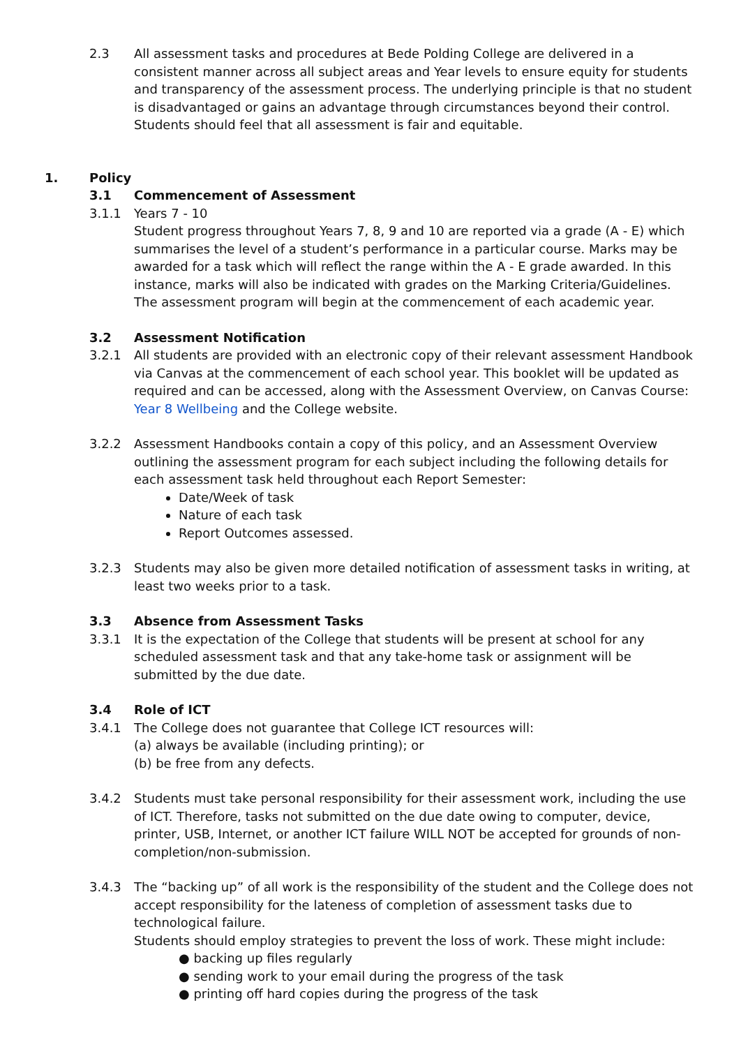2.3 All assessment tasks and procedures at Bede Polding College are delivered in a consistent manner across all subject areas and Year levels to ensure equity for students and transparency of the assessment process. The underlying principle is that no student is disadvantaged or gains an advantage through circumstances beyond their control. Students should feel that all assessment is fair and equitable.
1. Policy
3.1 Commencement of Assessment
3.1.1 Years 7 - 10
Student progress throughout Years 7, 8, 9 and 10 are reported via a grade (A - E) which summarises the level of a student’s performance in a particular course. Marks may be awarded for a task which will reflect the range within the A - E grade awarded. In this instance, marks will also be indicated with grades on the Marking Criteria/Guidelines. The assessment program will begin at the commencement of each academic year.
3.2 Assessment Notification
3.2.1 All students are provided with an electronic copy of their relevant assessment Handbook via Canvas at the commencement of each school year. This booklet will be updated as required and can be accessed, along with the Assessment Overview, on Canvas Course: Year 8 Wellbeing and the College website.
3.2.2 Assessment Handbooks contain a copy of this policy, and an Assessment Overview outlining the assessment program for each subject including the following details for each assessment task held throughout each Report Semester:
Date/Week of task
Nature of each task
Report Outcomes assessed.
3.2.3 Students may also be given more detailed notification of assessment tasks in writing, at least two weeks prior to a task.
3.3 Absence from Assessment Tasks
3.3.1 It is the expectation of the College that students will be present at school for any scheduled assessment task and that any take-home task or assignment will be submitted by the due date.
3.4 Role of ICT
3.4.1 The College does not guarantee that College ICT resources will:
(a) always be available (including printing); or
(b) be free from any defects.
3.4.2 Students must take personal responsibility for their assessment work, including the use of ICT. Therefore, tasks not submitted on the due date owing to computer, device, printer, USB, Internet, or another ICT failure WILL NOT be accepted for grounds of non-completion/non-submission.
3.4.3 The “backing up” of all work is the responsibility of the student and the College does not accept responsibility for the lateness of completion of assessment tasks due to technological failure.
Students should employ strategies to prevent the loss of work. These might include:
● backing up files regularly
● sending work to your email during the progress of the task
● printing off hard copies during the progress of the task